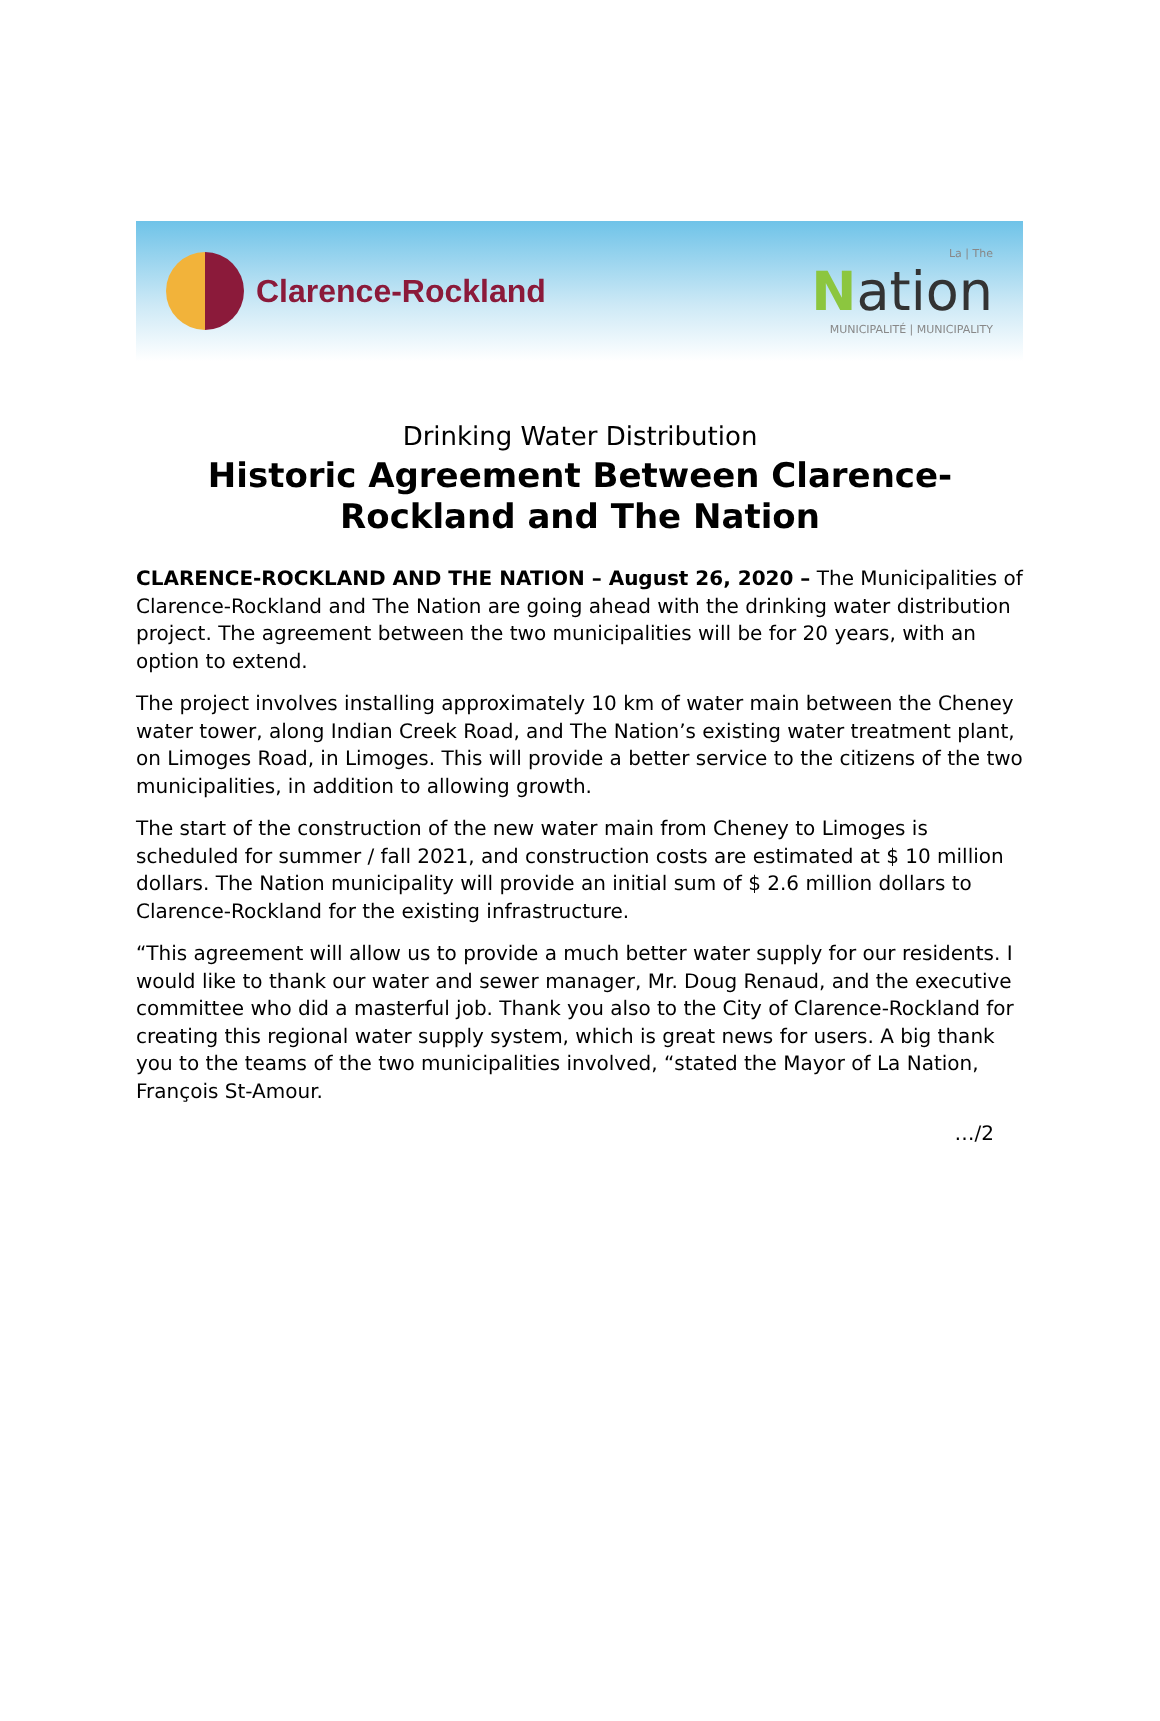Clarence-Rockland
La | The
Nation
MUNICIPALITÉ | MUNICIPALITY
Drinking Water Distribution
Historic Agreement Between Clarence-
Rockland and The Nation
CLARENCE-ROCKLAND AND THE NATION – August 26, 2020 – The Municipalities of Clarence-Rockland and The Nation are going ahead with the drinking water distribution project. The agreement between the two municipalities will be for 20 years, with an option to extend.
The project involves installing approximately 10 km of water main between the Cheney water tower, along Indian Creek Road, and The Nation’s existing water treatment plant, on Limoges Road, in Limoges. This will provide a better service to the citizens of the two municipalities, in addition to allowing growth.
The start of the construction of the new water main from Cheney to Limoges is scheduled for summer / fall 2021, and construction costs are estimated at $ 10 million dollars. The Nation municipality will provide an initial sum of $ 2.6 million dollars to Clarence-Rockland for the existing infrastructure.
“This agreement will allow us to provide a much better water supply for our residents. I would like to thank our water and sewer manager, Mr. Doug Renaud, and the executive committee who did a masterful job. Thank you also to the City of Clarence-Rockland for creating this regional water supply system, which is great news for users. A big thank you to the teams of the two municipalities involved, “stated the Mayor of La Nation, François St-Amour.
…/2